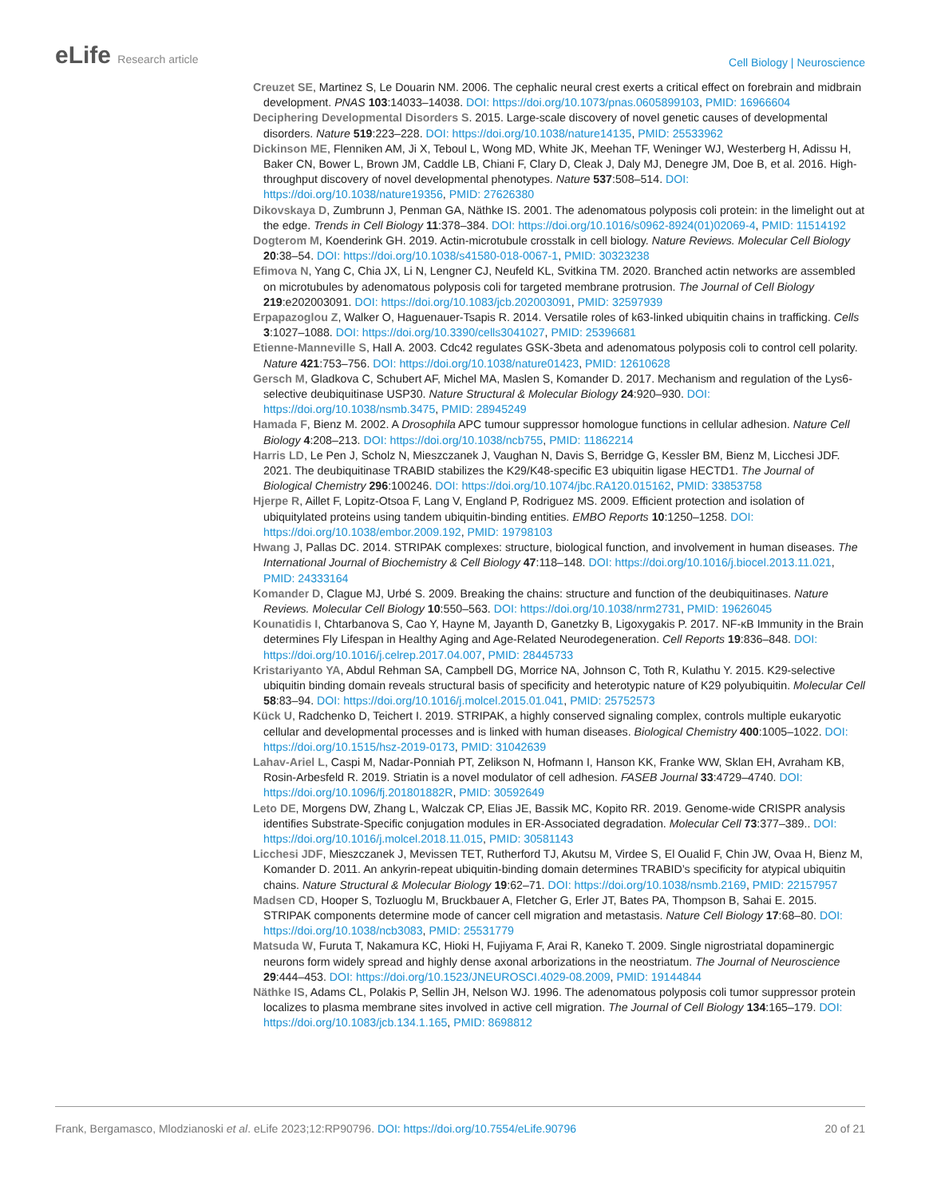eLife Research article
Cell Biology | Neuroscience
Creuzet SE, Martinez S, Le Douarin NM. 2006. The cephalic neural crest exerts a critical effect on forebrain and midbrain development. PNAS 103:14033–14038. DOI: https://doi.org/10.1073/pnas.0605899103, PMID: 16966604
Deciphering Developmental Disorders S. 2015. Large-scale discovery of novel genetic causes of developmental disorders. Nature 519:223–228. DOI: https://doi.org/10.1038/nature14135, PMID: 25533962
Dickinson ME, Flenniken AM, Ji X, Teboul L, Wong MD, White JK, Meehan TF, Weninger WJ, Westerberg H, Adissu H, Baker CN, Bower L, Brown JM, Caddle LB, Chiani F, Clary D, Cleak J, Daly MJ, Denegre JM, Doe B, et al. 2016. High-throughput discovery of novel developmental phenotypes. Nature 537:508–514. DOI: https://doi.org/10.1038/nature19356, PMID: 27626380
Dikovskaya D, Zumbrunn J, Penman GA, Näthke IS. 2001. The adenomatous polyposis coli protein: in the limelight out at the edge. Trends in Cell Biology 11:378–384. DOI: https://doi.org/10.1016/s0962-8924(01)02069-4, PMID: 11514192
Dogterom M, Koenderink GH. 2019. Actin-microtubule crosstalk in cell biology. Nature Reviews. Molecular Cell Biology 20:38–54. DOI: https://doi.org/10.1038/s41580-018-0067-1, PMID: 30323238
Efimova N, Yang C, Chia JX, Li N, Lengner CJ, Neufeld KL, Svitkina TM. 2020. Branched actin networks are assembled on microtubules by adenomatous polyposis coli for targeted membrane protrusion. The Journal of Cell Biology 219:e202003091. DOI: https://doi.org/10.1083/jcb.202003091, PMID: 32597939
Erpapazoglou Z, Walker O, Haguenauer-Tsapis R. 2014. Versatile roles of k63-linked ubiquitin chains in trafficking. Cells 3:1027–1088. DOI: https://doi.org/10.3390/cells3041027, PMID: 25396681
Etienne-Manneville S, Hall A. 2003. Cdc42 regulates GSK-3beta and adenomatous polyposis coli to control cell polarity. Nature 421:753–756. DOI: https://doi.org/10.1038/nature01423, PMID: 12610628
Gersch M, Gladkova C, Schubert AF, Michel MA, Maslen S, Komander D. 2017. Mechanism and regulation of the Lys6-selective deubiquitinase USP30. Nature Structural & Molecular Biology 24:920–930. DOI: https://doi.org/10.1038/nsmb.3475, PMID: 28945249
Hamada F, Bienz M. 2002. A Drosophila APC tumour suppressor homologue functions in cellular adhesion. Nature Cell Biology 4:208–213. DOI: https://doi.org/10.1038/ncb755, PMID: 11862214
Harris LD, Le Pen J, Scholz N, Mieszczanek J, Vaughan N, Davis S, Berridge G, Kessler BM, Bienz M, Licchesi JDF. 2021. The deubiquitinase TRABID stabilizes the K29/K48-specific E3 ubiquitin ligase HECTD1. The Journal of Biological Chemistry 296:100246. DOI: https://doi.org/10.1074/jbc.RA120.015162, PMID: 33853758
Hjerpe R, Aillet F, Lopitz-Otsoa F, Lang V, England P, Rodriguez MS. 2009. Efficient protection and isolation of ubiquitylated proteins using tandem ubiquitin-binding entities. EMBO Reports 10:1250–1258. DOI: https://doi.org/10.1038/embor.2009.192, PMID: 19798103
Hwang J, Pallas DC. 2014. STRIPAK complexes: structure, biological function, and involvement in human diseases. The International Journal of Biochemistry & Cell Biology 47:118–148. DOI: https://doi.org/10.1016/j.biocel.2013.11.021, PMID: 24333164
Komander D, Clague MJ, Urbé S. 2009. Breaking the chains: structure and function of the deubiquitinases. Nature Reviews. Molecular Cell Biology 10:550–563. DOI: https://doi.org/10.1038/nrm2731, PMID: 19626045
Kounatidis I, Chtarbanova S, Cao Y, Hayne M, Jayanth D, Ganetzky B, Ligoxygakis P. 2017. NF-κB Immunity in the Brain determines Fly Lifespan in Healthy Aging and Age-Related Neurodegeneration. Cell Reports 19:836–848. DOI: https://doi.org/10.1016/j.celrep.2017.04.007, PMID: 28445733
Kristariyanto YA, Abdul Rehman SA, Campbell DG, Morrice NA, Johnson C, Toth R, Kulathu Y. 2015. K29-selective ubiquitin binding domain reveals structural basis of specificity and heterotypic nature of K29 polyubiquitin. Molecular Cell 58:83–94. DOI: https://doi.org/10.1016/j.molcel.2015.01.041, PMID: 25752573
Kück U, Radchenko D, Teichert I. 2019. STRIPAK, a highly conserved signaling complex, controls multiple eukaryotic cellular and developmental processes and is linked with human diseases. Biological Chemistry 400:1005–1022. DOI: https://doi.org/10.1515/hsz-2019-0173, PMID: 31042639
Lahav-Ariel L, Caspi M, Nadar-Ponniah PT, Zelikson N, Hofmann I, Hanson KK, Franke WW, Sklan EH, Avraham KB, Rosin-Arbesfeld R. 2019. Striatin is a novel modulator of cell adhesion. FASEB Journal 33:4729–4740. DOI: https://doi.org/10.1096/fj.201801882R, PMID: 30592649
Leto DE, Morgens DW, Zhang L, Walczak CP, Elias JE, Bassik MC, Kopito RR. 2019. Genome-wide CRISPR analysis identifies Substrate-Specific conjugation modules in ER-Associated degradation. Molecular Cell 73:377–389.. DOI: https://doi.org/10.1016/j.molcel.2018.11.015, PMID: 30581143
Licchesi JDF, Mieszczanek J, Mevissen TET, Rutherford TJ, Akutsu M, Virdee S, El Oualid F, Chin JW, Ovaa H, Bienz M, Komander D. 2011. An ankyrin-repeat ubiquitin-binding domain determines TRABID’s specificity for atypical ubiquitin chains. Nature Structural & Molecular Biology 19:62–71. DOI: https://doi.org/10.1038/nsmb.2169, PMID: 22157957
Madsen CD, Hooper S, Tozluoglu M, Bruckbauer A, Fletcher G, Erler JT, Bates PA, Thompson B, Sahai E. 2015. STRIPAK components determine mode of cancer cell migration and metastasis. Nature Cell Biology 17:68–80. DOI: https://doi.org/10.1038/ncb3083, PMID: 25531779
Matsuda W, Furuta T, Nakamura KC, Hioki H, Fujiyama F, Arai R, Kaneko T. 2009. Single nigrostriatal dopaminergic neurons form widely spread and highly dense axonal arborizations in the neostriatum. The Journal of Neuroscience 29:444–453. DOI: https://doi.org/10.1523/JNEUROSCI.4029-08.2009, PMID: 19144844
Näthke IS, Adams CL, Polakis P, Sellin JH, Nelson WJ. 1996. The adenomatous polyposis coli tumor suppressor protein localizes to plasma membrane sites involved in active cell migration. The Journal of Cell Biology 134:165–179. DOI: https://doi.org/10.1083/jcb.134.1.165, PMID: 8698812
Frank, Bergamasco, Mlodzianoski et al. eLife 2023;12:RP90796. DOI: https://doi.org/10.7554/eLife.90796
20 of 21